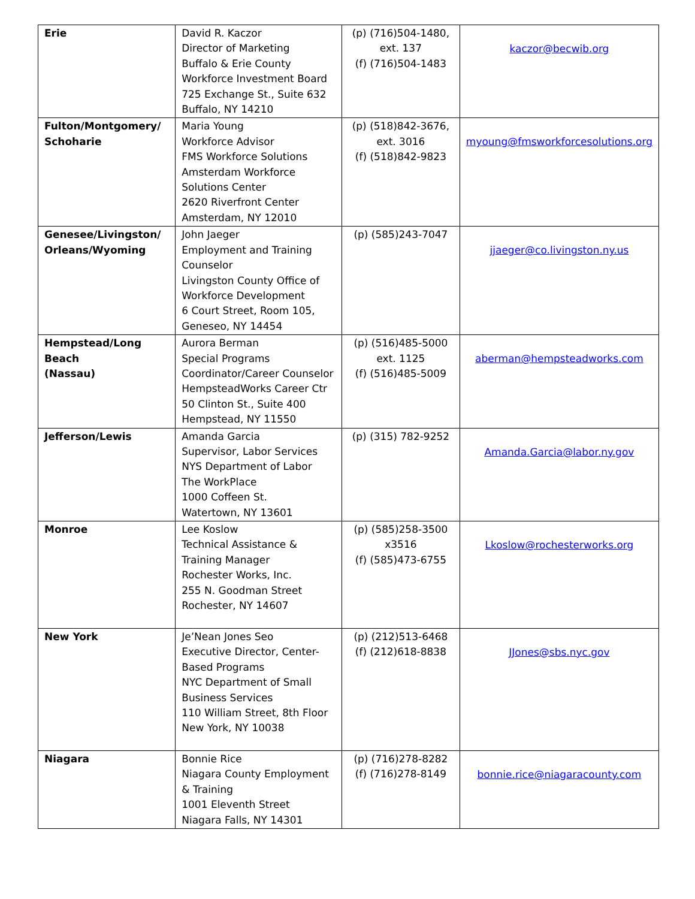| Erie | David R. Kaczor Director of Marketing Buffalo & Erie County Workforce Investment Board 725 Exchange St., Suite 632 Buffalo, NY 14210 | (p) (716)504-1480, ext. 137 (f) (716)504-1483 | kaczor@becwib.org |
| Fulton/Montgomery/ Schoharie | Maria Young Workforce Advisor FMS Workforce Solutions Amsterdam Workforce Solutions Center 2620 Riverfront Center Amsterdam, NY 12010 | (p) (518)842-3676, ext. 3016 (f) (518)842-9823 | myoung@fmsworkforcesolutions.org |
| Genesee/Livingston/ Orleans/Wyoming | John Jaeger Employment and Training Counselor Livingston County Office of Workforce Development 6 Court Street, Room 105, Geneseo, NY 14454 | (p) (585)243-7047 | jjaeger@co.livingston.ny.us |
| Hempstead/Long Beach (Nassau) | Aurora Berman Special Programs Coordinator/Career Counselor HempsteadWorks Career Ctr 50 Clinton St., Suite 400 Hempstead, NY 11550 | (p) (516)485-5000 ext. 1125 (f) (516)485-5009 | aberman@hempsteadworks.com |
| Jefferson/Lewis | Amanda Garcia Supervisor, Labor Services NYS Department of Labor The WorkPlace 1000 Coffeen St. Watertown, NY 13601 | (p) (315) 782-9252 | Amanda.Garcia@labor.ny.gov |
| Monroe | Lee Koslow Technical Assistance & Training Manager Rochester Works, Inc. 255 N. Goodman Street Rochester, NY 14607 | (p) (585)258-3500 x3516 (f) (585)473-6755 | Lkoslow@rochesterworks.org |
| New York | Je’Nean Jones Seo Executive Director, Center- Based Programs NYC Department of Small Business Services 110 William Street, 8th Floor New York, NY 10038 | (p) (212)513-6468 (f) (212)618-8838 | JJones@sbs.nyc.gov |
| Niagara | Bonnie Rice Niagara County Employment & Training 1001 Eleventh Street Niagara Falls, NY 14301 | (p) (716)278-8282 (f) (716)278-8149 | bonnie.rice@niagaracounty.com |